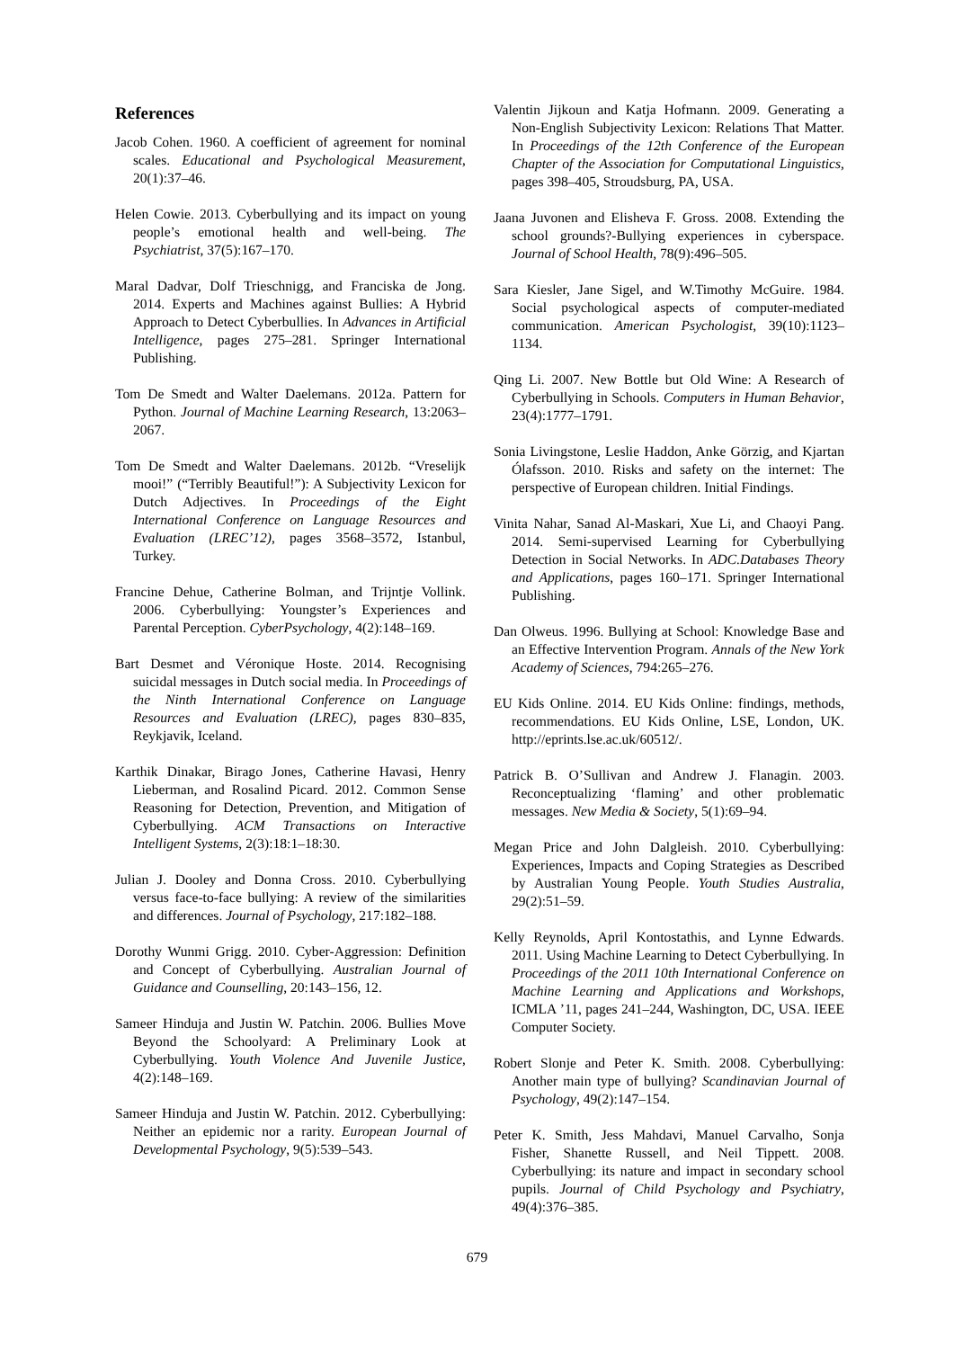References
Jacob Cohen. 1960. A coefficient of agreement for nominal scales. Educational and Psychological Measurement, 20(1):37–46.
Helen Cowie. 2013. Cyberbullying and its impact on young people’s emotional health and well-being. The Psychiatrist, 37(5):167–170.
Maral Dadvar, Dolf Trieschnigg, and Franciska de Jong. 2014. Experts and Machines against Bullies: A Hybrid Approach to Detect Cyberbullies. In Advances in Artificial Intelligence, pages 275–281. Springer International Publishing.
Tom De Smedt and Walter Daelemans. 2012a. Pattern for Python. Journal of Machine Learning Research, 13:2063–2067.
Tom De Smedt and Walter Daelemans. 2012b. “Vreselijk mooi!” (“Terribly Beautiful!”): A Subjectivity Lexicon for Dutch Adjectives. In Proceedings of the Eight International Conference on Language Resources and Evaluation (LREC’12), pages 3568–3572, Istanbul, Turkey.
Francine Dehue, Catherine Bolman, and Trijntje Vollink. 2006. Cyberbullying: Youngster’s Experiences and Parental Perception. CyberPsychology, 4(2):148–169.
Bart Desmet and Véronique Hoste. 2014. Recognising suicidal messages in Dutch social media. In Proceedings of the Ninth International Conference on Language Resources and Evaluation (LREC), pages 830–835, Reykjavik, Iceland.
Karthik Dinakar, Birago Jones, Catherine Havasi, Henry Lieberman, and Rosalind Picard. 2012. Common Sense Reasoning for Detection, Prevention, and Mitigation of Cyberbullying. ACM Transactions on Interactive Intelligent Systems, 2(3):18:1–18:30.
Julian J. Dooley and Donna Cross. 2010. Cyberbullying versus face-to-face bullying: A review of the similarities and differences. Journal of Psychology, 217:182–188.
Dorothy Wunmi Grigg. 2010. Cyber-Aggression: Definition and Concept of Cyberbullying. Australian Journal of Guidance and Counselling, 20:143–156, 12.
Sameer Hinduja and Justin W. Patchin. 2006. Bullies Move Beyond the Schoolyard: A Preliminary Look at Cyberbullying. Youth Violence And Juvenile Justice, 4(2):148–169.
Sameer Hinduja and Justin W. Patchin. 2012. Cyberbullying: Neither an epidemic nor a rarity. European Journal of Developmental Psychology, 9(5):539–543.
Valentin Jijkoun and Katja Hofmann. 2009. Generating a Non-English Subjectivity Lexicon: Relations That Matter. In Proceedings of the 12th Conference of the European Chapter of the Association for Computational Linguistics, pages 398–405, Stroudsburg, PA, USA.
Jaana Juvonen and Elisheva F. Gross. 2008. Extending the school grounds?-Bullying experiences in cyberspace. Journal of School Health, 78(9):496–505.
Sara Kiesler, Jane Sigel, and W.Timothy McGuire. 1984. Social psychological aspects of computer-mediated communication. American Psychologist, 39(10):1123–1134.
Qing Li. 2007. New Bottle but Old Wine: A Research of Cyberbullying in Schools. Computers in Human Behavior, 23(4):1777–1791.
Sonia Livingstone, Leslie Haddon, Anke Görzig, and Kjartan Ólafsson. 2010. Risks and safety on the internet: The perspective of European children. Initial Findings.
Vinita Nahar, Sanad Al-Maskari, Xue Li, and Chaoyi Pang. 2014. Semi-supervised Learning for Cyberbullying Detection in Social Networks. In ADC.Databases Theory and Applications, pages 160–171. Springer International Publishing.
Dan Olweus. 1996. Bullying at School: Knowledge Base and an Effective Intervention Program. Annals of the New York Academy of Sciences, 794:265–276.
EU Kids Online. 2014. EU Kids Online: findings, methods, recommendations. EU Kids Online, LSE, London, UK. http://eprints.lse.ac.uk/60512/.
Patrick B. O’Sullivan and Andrew J. Flanagin. 2003. Reconceptualizing ‘flaming’ and other problematic messages. New Media & Society, 5(1):69–94.
Megan Price and John Dalgleish. 2010. Cyberbullying: Experiences, Impacts and Coping Strategies as Described by Australian Young People. Youth Studies Australia, 29(2):51–59.
Kelly Reynolds, April Kontostathis, and Lynne Edwards. 2011. Using Machine Learning to Detect Cyberbullying. In Proceedings of the 2011 10th International Conference on Machine Learning and Applications and Workshops, ICMLA ’11, pages 241–244, Washington, DC, USA. IEEE Computer Society.
Robert Slonje and Peter K. Smith. 2008. Cyberbullying: Another main type of bullying? Scandinavian Journal of Psychology, 49(2):147–154.
Peter K. Smith, Jess Mahdavi, Manuel Carvalho, Sonja Fisher, Shanette Russell, and Neil Tippett. 2008. Cyberbullying: its nature and impact in secondary school pupils. Journal of Child Psychology and Psychiatry, 49(4):376–385.
679